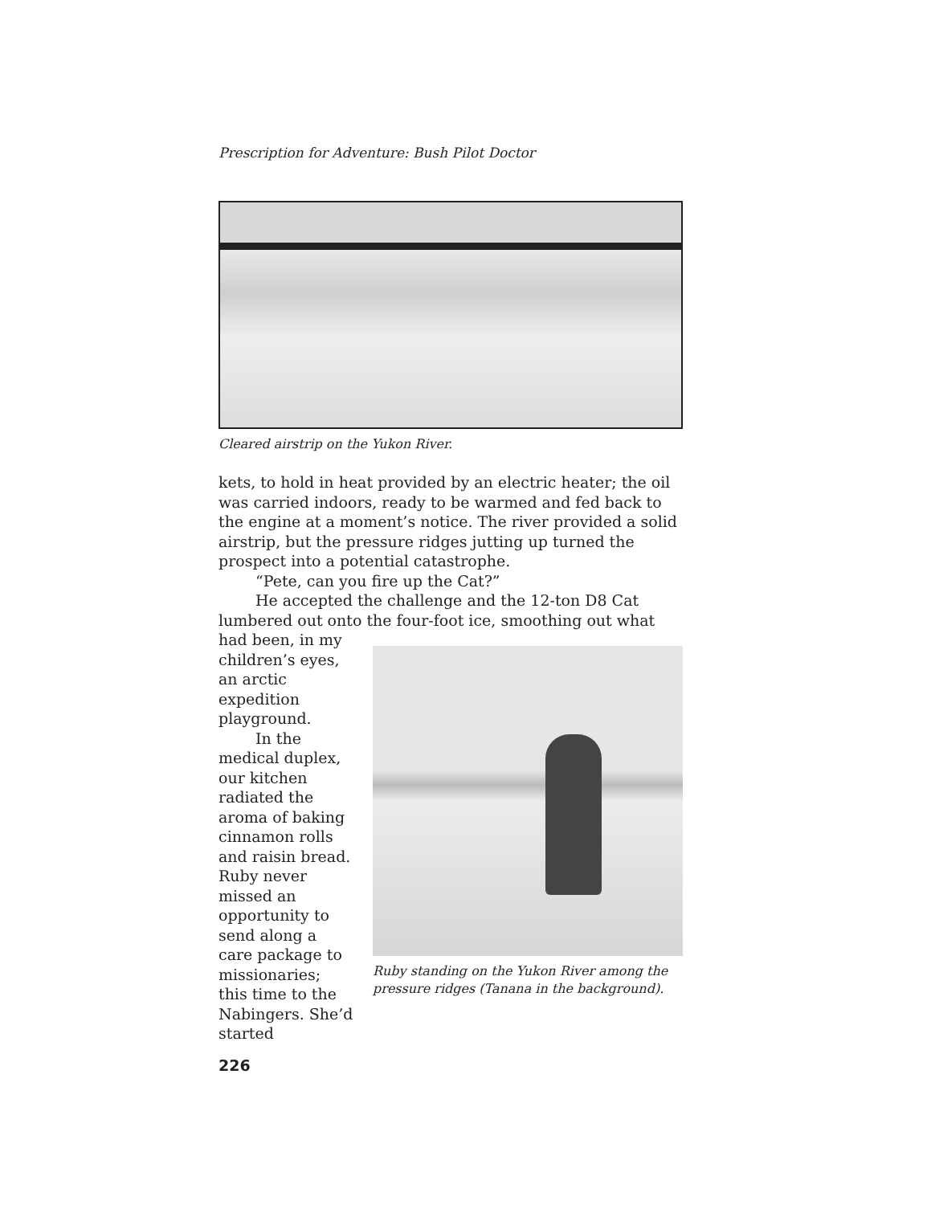Prescription for Adventure: Bush Pilot Doctor
Cleared airstrip on the Yukon River.
kets, to hold in heat provided by an electric heater; the oil was carried indoors, ready to be warmed and fed back to the engine at a moment’s notice. The river provided a solid airstrip, but the pressure ridges jutting up turned the prospect into a potential catastrophe.
“Pete, can you fire up the Cat?”
He accepted the challenge and the 12-ton D8 Cat lumbered out onto the four-foot ice, smoothing out what
had been, in my children’s eyes, an arctic expedition playground.
In the medical duplex, our kitchen radiated the aroma of baking cinnamon rolls and raisin bread. Ruby never missed an opportunity to send along a care package to missionaries; this time to the Nabingers. She’d started
Ruby standing on the Yukon River among the pressure ridges (Tanana in the background).
226